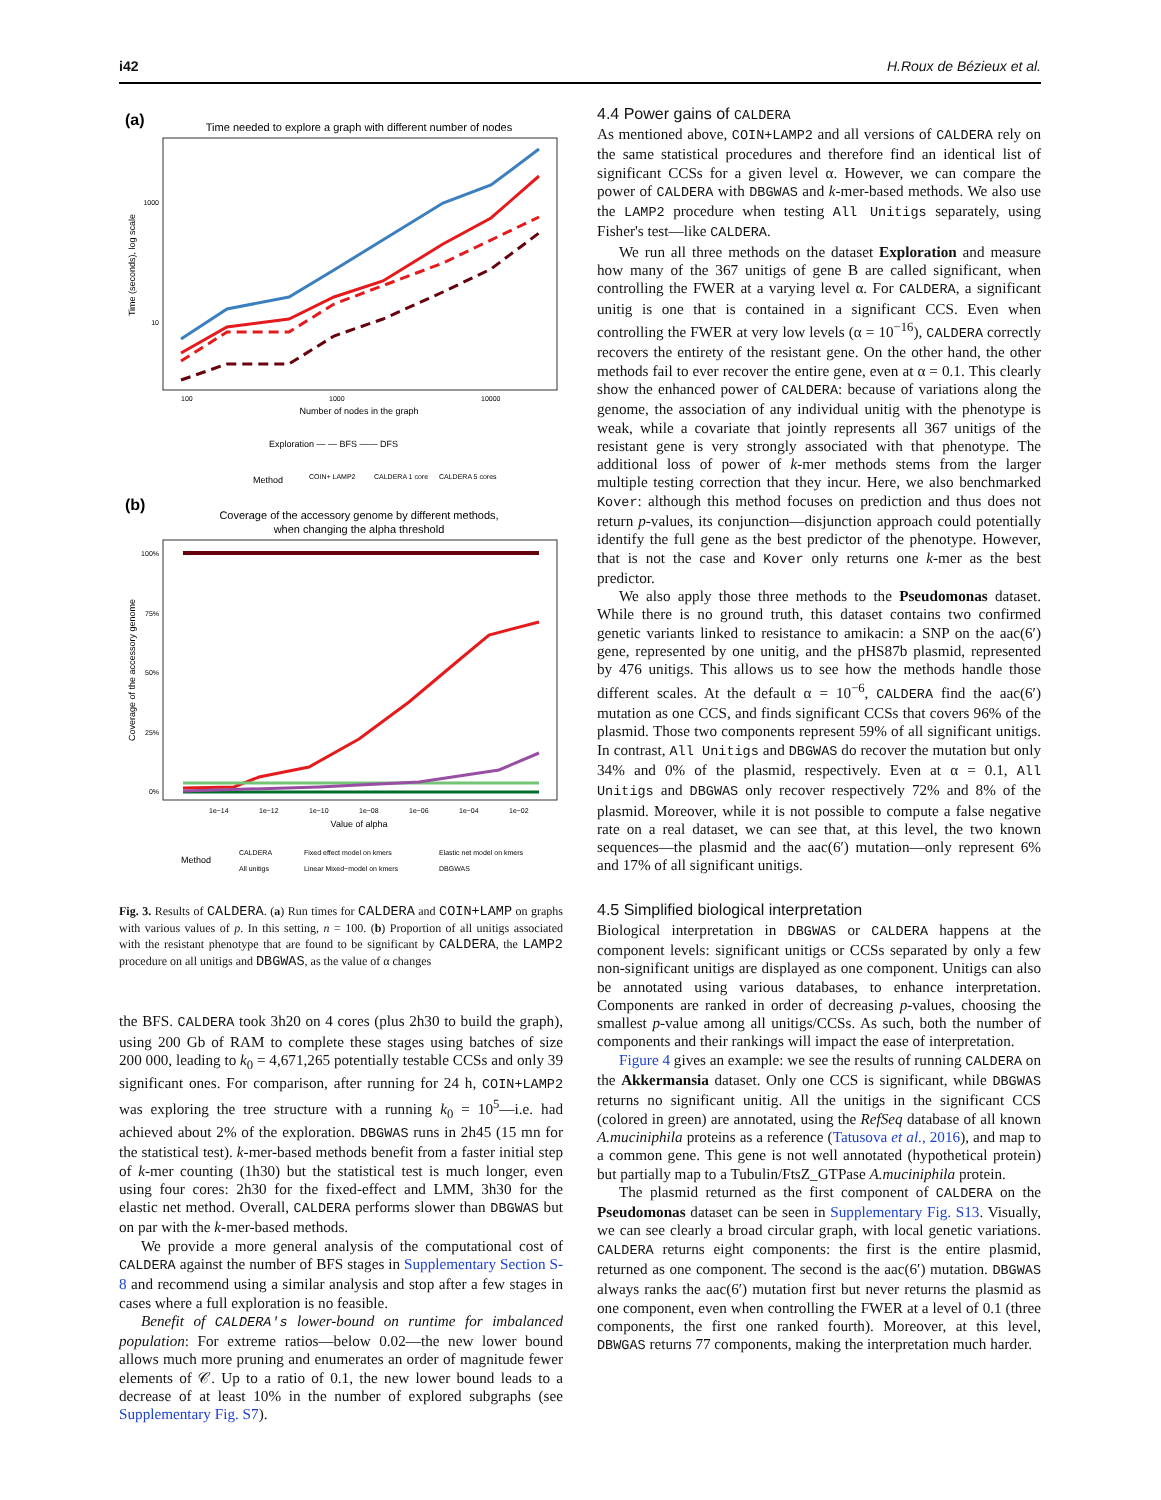i42 H.Roux de Bézieux et al.
(a)
Time needed to explore a graph with different number of nodes
Time (seconds), log scale
1000
10
100
1000
10000
Number of nodes in the graph
Exploration — — BFS —— DFS
Method
COIN+ LAMP2
CALDERA 1 core
CALDERA 5 cores
(b)
Coverage of the accessory genome by different methods,
when changing the alpha threshold
Coverage of the accessory genome
100%
75%
50%
25%
0%
1e−14
1e−12
1e−10
1e−08
1e−06
1e−04
1e−02
Value of alpha
Method
CALDERA
Fixed effect model on kmers
Elastic net model on kmers
All unitigs
Linear Mixed−model on kmers
DBGWAS
Fig. 3. Results of CALDERA. (a) Run times for CALDERA and COIN+LAMP on graphs with various values of p. In this setting, n = 100. (b) Proportion of all unitigs associated with the resistant phenotype that are found to be significant by CALDERA, the LAMP2 procedure on all unitigs and DBGWAS, as the value of α changes
the BFS. CALDERA took 3h20 on 4 cores (plus 2h30 to build the graph), using 200 Gb of RAM to complete these stages using batches of size 200 000, leading to k<sub>0</sub> = 4,671,265 potentially testable CCSs and only 39 significant ones. For comparison, after running for 24 h, COIN+LAMP2 was exploring the tree structure with a running k<sub>0</sub> = 10<sup>5</sup>—i.e. had achieved about 2% of the exploration. DBGWAS runs in 2h45 (15 mn for the statistical test). k-mer-based methods benefit from a faster initial step of k-mer counting (1h30) but the statistical test is much longer, even using four cores: 2h30 for the fixed-effect and LMM, 3h30 for the elastic net method. Overall, CALDERA performs slower than DBGWAS but on par with the k-mer-based methods.
We provide a more general analysis of the computational cost of CALDERA against the number of BFS stages in Supplementary Section S-8 and recommend using a similar analysis and stop after a few stages in cases where a full exploration is no feasible.
Benefit of CALDERA's lower-bound on runtime for imbalanced population: For extreme ratios—below 0.02—the new lower bound allows much more pruning and enumerates an order of magnitude fewer elements of 𝒞. Up to a ratio of 0.1, the new lower bound leads to a decrease of at least 10% in the number of explored subgraphs (see Supplementary Fig. S7).
4.4 Power gains of CALDERA
As mentioned above, COIN+LAMP2 and all versions of CALDERA rely on the same statistical procedures and therefore find an identical list of significant CCSs for a given level α. However, we can compare the power of CALDERA with DBGWAS and k-mer-based methods. We also use the LAMP2 procedure when testing All Unitigs separately, using Fisher's test—like CALDERA.
We run all three methods on the dataset Exploration and measure how many of the 367 unitigs of gene B are called significant, when controlling the FWER at a varying level α. For CALDERA, a significant unitig is one that is contained in a significant CCS. Even when controlling the FWER at very low levels (α = 10<sup>−16</sup>), CALDERA correctly recovers the entirety of the resistant gene. On the other hand, the other methods fail to ever recover the entire gene, even at α = 0.1. This clearly show the enhanced power of CALDERA: because of variations along the genome, the association of any individual unitig with the phenotype is weak, while a covariate that jointly represents all 367 unitigs of the resistant gene is very strongly associated with that phenotype. The additional loss of power of k-mer methods stems from the larger multiple testing correction that they incur. Here, we also benchmarked Kover: although this method focuses on prediction and thus does not return p-values, its conjunction—disjunction approach could potentially identify the full gene as the best predictor of the phenotype. However, that is not the case and Kover only returns one k-mer as the best predictor.
We also apply those three methods to the Pseudomonas dataset. While there is no ground truth, this dataset contains two confirmed genetic variants linked to resistance to amikacin: a SNP on the aac(6′) gene, represented by one unitig, and the pHS87b plasmid, represented by 476 unitigs. This allows us to see how the methods handle those different scales. At the default α = 10<sup>−6</sup>, CALDERA find the aac(6′) mutation as one CCS, and finds significant CCSs that covers 96% of the plasmid. Those two components represent 59% of all significant unitigs. In contrast, All Unitigs and DBGWAS do recover the mutation but only 34% and 0% of the plasmid, respectively. Even at α = 0.1, All Unitigs and DBGWAS only recover respectively 72% and 8% of the plasmid. Moreover, while it is not possible to compute a false negative rate on a real dataset, we can see that, at this level, the two known sequences—the plasmid and the aac(6′) mutation—only represent 6% and 17% of all significant unitigs.
4.5 Simplified biological interpretation
Biological interpretation in DBGWAS or CALDERA happens at the component levels: significant unitigs or CCSs separated by only a few non-significant unitigs are displayed as one component. Unitigs can also be annotated using various databases, to enhance interpretation. Components are ranked in order of decreasing p-values, choosing the smallest p-value among all unitigs/CCSs. As such, both the number of components and their rankings will impact the ease of interpretation.
Figure 4 gives an example: we see the results of running CALDERA on the Akkermansia dataset. Only one CCS is significant, while DBGWAS returns no significant unitig. All the unitigs in the significant CCS (colored in green) are annotated, using the RefSeq database of all known A.muciniphila proteins as a reference (Tatusova et al., 2016), and map to a common gene. This gene is not well annotated (hypothetical protein) but partially map to a Tubulin/FtsZ_GTPase A.muciniphila protein.
The plasmid returned as the first component of CALDERA on the Pseudomonas dataset can be seen in Supplementary Fig. S13. Visually, we can see clearly a broad circular graph, with local genetic variations. CALDERA returns eight components: the first is the entire plasmid, returned as one component. The second is the aac(6′) mutation. DBGWAS always ranks the aac(6′) mutation first but never returns the plasmid as one component, even when controlling the FWER at a level of 0.1 (three components, the first one ranked fourth). Moreover, at this level, DBWGAS returns 77 components, making the interpretation much harder.